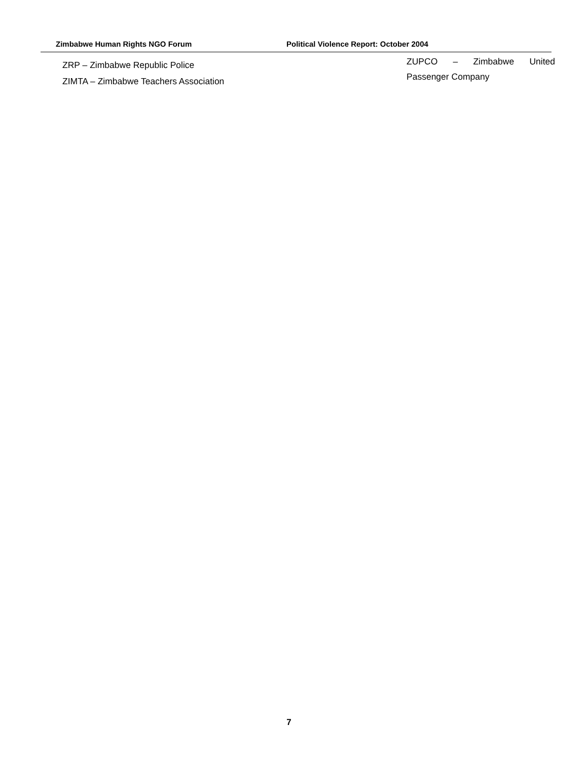Zimbabwe Human Rights NGO Forum Political Violence Report: October 2004
ZRP – Zimbabwe Republic Police
ZIMTA – Zimbabwe Teachers Association
ZUPCO – Zimbabwe United
Passenger Company
7